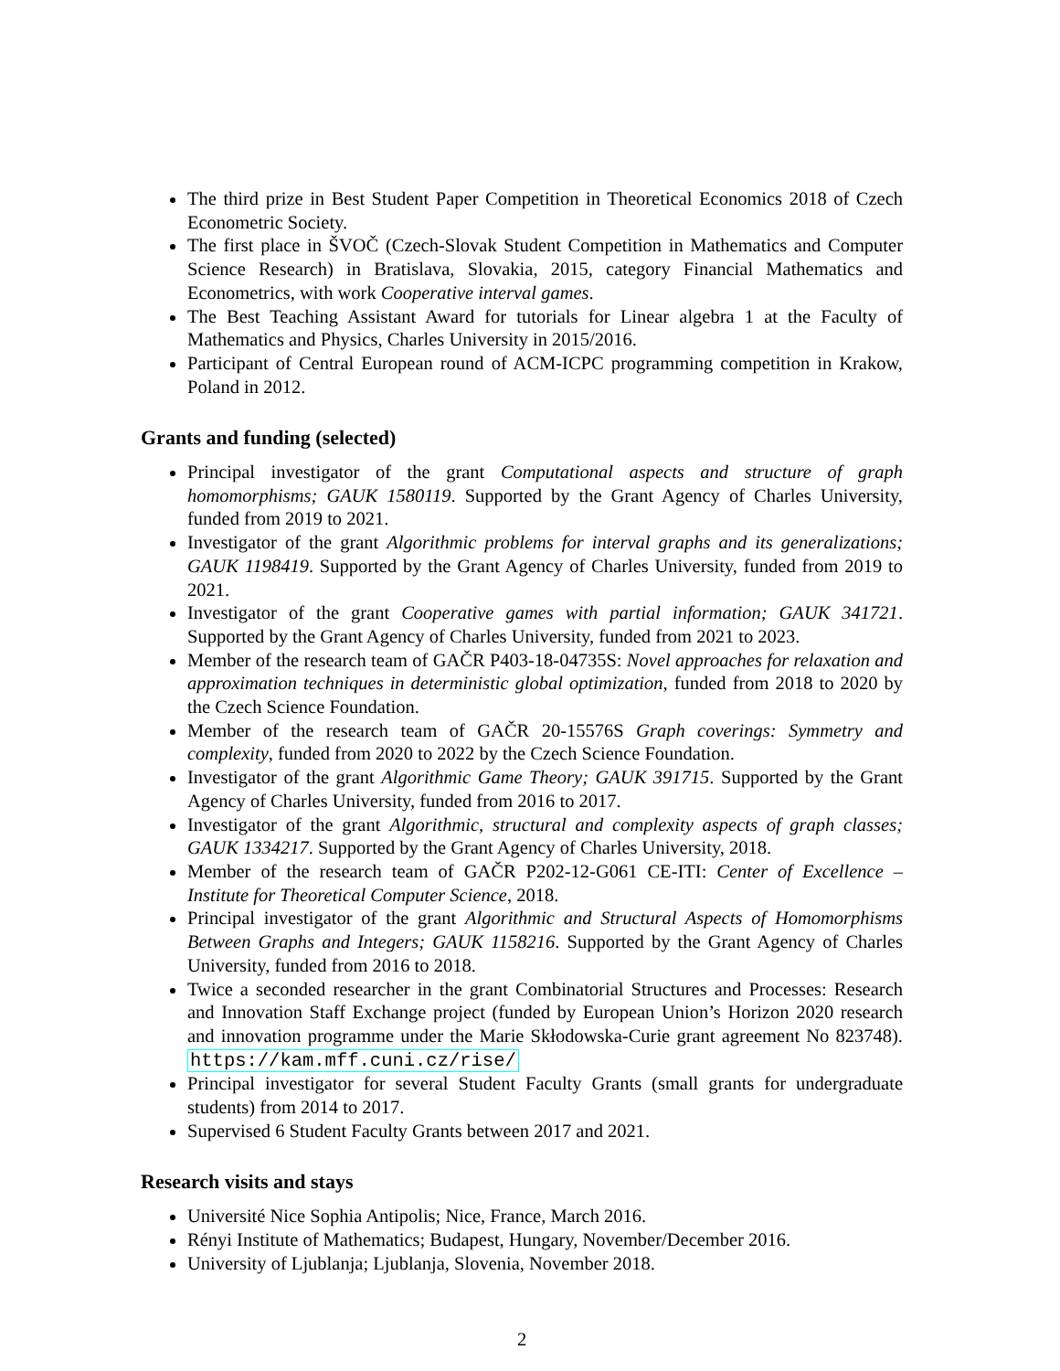The third prize in Best Student Paper Competition in Theoretical Economics 2018 of Czech Econometric Society.
The first place in ŠVOČ (Czech-Slovak Student Competition in Mathematics and Computer Science Research) in Bratislava, Slovakia, 2015, category Financial Mathematics and Econometrics, with work Cooperative interval games.
The Best Teaching Assistant Award for tutorials for Linear algebra 1 at the Faculty of Mathematics and Physics, Charles University in 2015/2016.
Participant of Central European round of ACM-ICPC programming competition in Krakow, Poland in 2012.
Grants and funding (selected)
Principal investigator of the grant Computational aspects and structure of graph homomorphisms; GAUK 1580119. Supported by the Grant Agency of Charles University, funded from 2019 to 2021.
Investigator of the grant Algorithmic problems for interval graphs and its generalizations; GAUK 1198419. Supported by the Grant Agency of Charles University, funded from 2019 to 2021.
Investigator of the grant Cooperative games with partial information; GAUK 341721. Supported by the Grant Agency of Charles University, funded from 2021 to 2023.
Member of the research team of GAČR P403-18-04735S: Novel approaches for relaxation and approximation techniques in deterministic global optimization, funded from 2018 to 2020 by the Czech Science Foundation.
Member of the research team of GAČR 20-15576S Graph coverings: Symmetry and complexity, funded from 2020 to 2022 by the Czech Science Foundation.
Investigator of the grant Algorithmic Game Theory; GAUK 391715. Supported by the Grant Agency of Charles University, funded from 2016 to 2017.
Investigator of the grant Algorithmic, structural and complexity aspects of graph classes; GAUK 1334217. Supported by the Grant Agency of Charles University, 2018.
Member of the research team of GAČR P202-12-G061 CE-ITI: Center of Excellence – Institute for Theoretical Computer Science, 2018.
Principal investigator of the grant Algorithmic and Structural Aspects of Homomorphisms Between Graphs and Integers; GAUK 1158216. Supported by the Grant Agency of Charles University, funded from 2016 to 2018.
Twice a seconded researcher in the grant Combinatorial Structures and Processes: Research and Innovation Staff Exchange project (funded by European Union’s Horizon 2020 research and innovation programme under the Marie Skłodowska-Curie grant agreement No 823748). https://kam.mff.cuni.cz/rise/
Principal investigator for several Student Faculty Grants (small grants for undergraduate students) from 2014 to 2017.
Supervised 6 Student Faculty Grants between 2017 and 2021.
Research visits and stays
Université Nice Sophia Antipolis; Nice, France, March 2016.
Rényi Institute of Mathematics; Budapest, Hungary, November/December 2016.
University of Ljublanja; Ljublanja, Slovenia, November 2018.
2